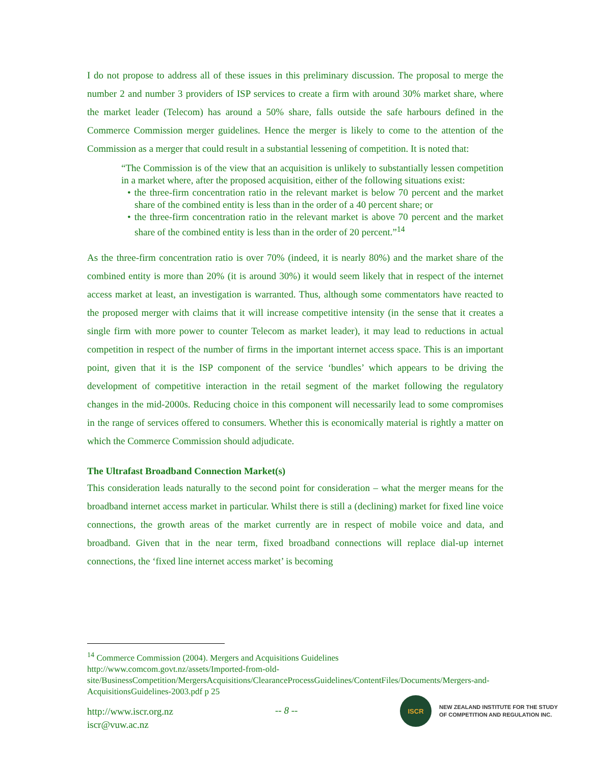I do not propose to address all of these issues in this preliminary discussion. The proposal to merge the number 2 and number 3 providers of ISP services to create a firm with around 30% market share, where the market leader (Telecom) has around a 50% share, falls outside the safe harbours defined in the Commerce Commission merger guidelines. Hence the merger is likely to come to the attention of the Commission as a merger that could result in a substantial lessening of competition. It is noted that:
“The Commission is of the view that an acquisition is unlikely to substantially lessen competition in a market where, after the proposed acquisition, either of the following situations exist:
• the three-firm concentration ratio in the relevant market is below 70 percent and the market share of the combined entity is less than in the order of a 40 percent share; or
• the three-firm concentration ratio in the relevant market is above 70 percent and the market share of the combined entity is less than in the order of 20 percent.”<sup>14</sup>
As the three-firm concentration ratio is over 70% (indeed, it is nearly 80%) and the market share of the combined entity is more than 20% (it is around 30%) it would seem likely that in respect of the internet access market at least, an investigation is warranted. Thus, although some commentators have reacted to the proposed merger with claims that it will increase competitive intensity (in the sense that it creates a single firm with more power to counter Telecom as market leader), it may lead to reductions in actual competition in respect of the number of firms in the important internet access space. This is an important point, given that it is the ISP component of the service ‘bundles’ which appears to be driving the development of competitive interaction in the retail segment of the market following the regulatory changes in the mid-2000s. Reducing choice in this component will necessarily lead to some compromises in the range of services offered to consumers. Whether this is economically material is rightly a matter on which the Commerce Commission should adjudicate.
The Ultrafast Broadband Connection Market(s)
This consideration leads naturally to the second point for consideration – what the merger means for the broadband internet access market in particular. Whilst there is still a (declining) market for fixed line voice connections, the growth areas of the market currently are in respect of mobile voice and data, and broadband. Given that in the near term, fixed broadband connections will replace dial-up internet connections, the ‘fixed line internet access market’ is becoming
<sup>14</sup> Commerce Commission (2004). Mergers and Acquisitions Guidelines
http://www.comcom.govt.nz/assets/Imported-from-old-site/BusinessCompetition/MergersAcquisitions/ClearanceProcessGuidelines/ContentFiles/Documents/Mergers-and-AcquisitionsGuidelines-2003.pdf p 25
http://www.iscr.org.nz
iscr@vuw.ac.nz
-- 8 --
ISCR
NEW ZEALAND INSTITUTE FOR THE STUDY
OF COMPETITION AND REGULATION INC.